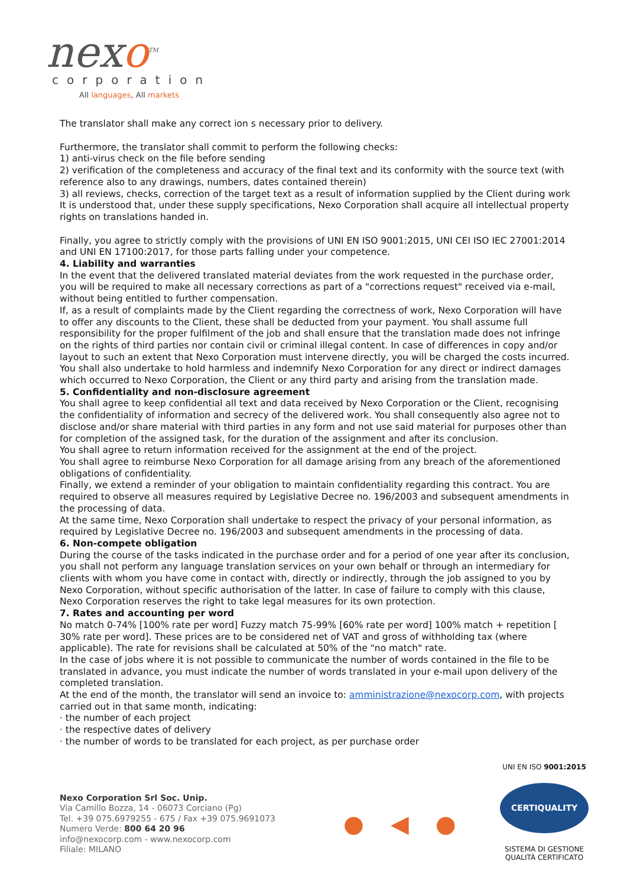nexo<sup>TM</sup>
corporation
All languages, All markets
The translator shall make any correct ion s necessary prior to delivery.
Furthermore, the translator shall commit to perform the following checks:
1) anti-virus check on the file before sending
2) verification of the completeness and accuracy of the final text and its conformity with the source text (with reference also to any drawings, numbers, dates contained therein)
3) all reviews, checks, correction of the target text as a result of information supplied by the Client during work It is understood that, under these supply specifications, Nexo Corporation shall acquire all intellectual property rights on translations handed in.
Finally, you agree to strictly comply with the provisions of UNI EN ISO 9001:2015, UNI CEI ISO IEC 27001:2014 and UNI EN 17100:2017, for those parts falling under your competence.
4. Liability and warranties
In the event that the delivered translated material deviates from the work requested in the purchase order, you will be required to make all necessary corrections as part of a "corrections request" received via e-mail, without being entitled to further compensation.
If, as a result of complaints made by the Client regarding the correctness of work, Nexo Corporation will have to offer any discounts to the Client, these shall be deducted from your payment. You shall assume full responsibility for the proper fulfilment of the job and shall ensure that the translation made does not infringe on the rights of third parties nor contain civil or criminal illegal content. In case of differences in copy and/or layout to such an extent that Nexo Corporation must intervene directly, you will be charged the costs incurred. You shall also undertake to hold harmless and indemnify Nexo Corporation for any direct or indirect damages which occurred to Nexo Corporation, the Client or any third party and arising from the translation made.
5. Confidentiality and non-disclosure agreement
You shall agree to keep confidential all text and data received by Nexo Corporation or the Client, recognising the confidentiality of information and secrecy of the delivered work. You shall consequently also agree not to disclose and/or share material with third parties in any form and not use said material for purposes other than for completion of the assigned task, for the duration of the assignment and after its conclusion.
You shall agree to return information received for the assignment at the end of the project.
You shall agree to reimburse Nexo Corporation for all damage arising from any breach of the aforementioned obligations of confidentiality.
Finally, we extend a reminder of your obligation to maintain confidentiality regarding this contract. You are required to observe all measures required by Legislative Decree no. 196/2003 and subsequent amendments in the processing of data.
At the same time, Nexo Corporation shall undertake to respect the privacy of your personal information, as required by Legislative Decree no. 196/2003 and subsequent amendments in the processing of data.
6. Non-compete obligation
During the course of the tasks indicated in the purchase order and for a period of one year after its conclusion, you shall not perform any language translation services on your own behalf or through an intermediary for clients with whom you have come in contact with, directly or indirectly, through the job assigned to you by Nexo Corporation, without specific authorisation of the latter. In case of failure to comply with this clause, Nexo Corporation reserves the right to take legal measures for its own protection.
7. Rates and accounting per word
No match 0-74% [100% rate per word] Fuzzy match 75-99% [60% rate per word] 100% match + repetition [ 30% rate per word]. These prices are to be considered net of VAT and gross of withholding tax (where applicable). The rate for revisions shall be calculated at 50% of the "no match" rate.
In the case of jobs where it is not possible to communicate the number of words contained in the file to be translated in advance, you must indicate the number of words translated in your e-mail upon delivery of the completed translation.
At the end of the month, the translator will send an invoice to: amministrazione@nexocorp.com, with projects carried out in that same month, indicating:
· the number of each project
· the respective dates of delivery
· the number of words to be translated for each project, as per purchase order
Nexo Corporation Srl Soc. Unip.
Via Camillo Bozza, 14 - 06073 Corciano (Pg)
Tel. +39 075.6979255 - 675 / Fax +39 075.9691073
Numero Verde: 800 64 20 96
info@nexocorp.com - www.nexocorp.com
Filiale: MILANO
● ◀ ●
UNI EN ISO 9001:2015
CERTIQUALITY
SISTEMA DI GESTIONE
QUALITÀ CERTIFICATO